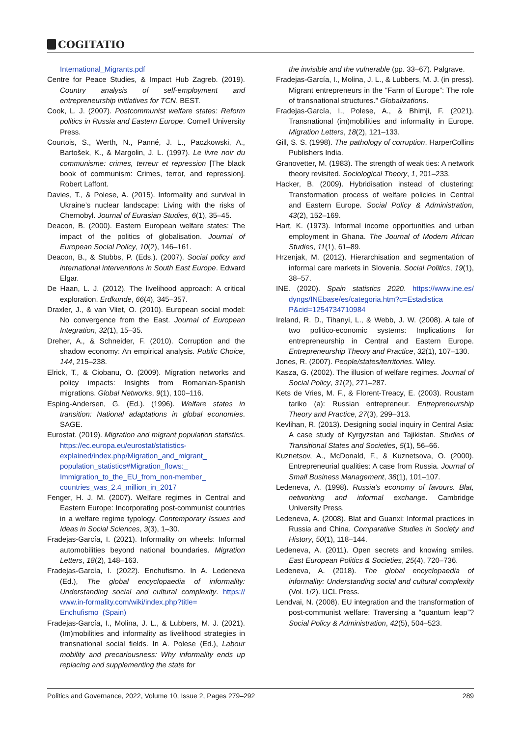COGITATIO
International_Migrants.pdf
Centre for Peace Studies, & Impact Hub Zagreb. (2019). Country analysis of self-employment and entrepreneurship initiatives for TCN. BEST.
Cook, L. J. (2007). Postcommunist welfare states: Reform politics in Russia and Eastern Europe. Cornell University Press.
Courtois, S., Werth, N., Panné, J. L., Paczkowski, A., Bartošek, K., & Margolin, J. L. (1997). Le livre noir du communisme: crimes, terreur et repression [The black book of communism: Crimes, terror, and repression]. Robert Laffont.
Davies, T., & Polese, A. (2015). Informality and survival in Ukraine’s nuclear landscape: Living with the risks of Chernobyl. Journal of Eurasian Studies, 6(1), 35–45.
Deacon, B. (2000). Eastern European welfare states: The impact of the politics of globalisation. Journal of European Social Policy, 10(2), 146–161.
Deacon, B., & Stubbs, P. (Eds.). (2007). Social policy and international interventions in South East Europe. Edward Elgar.
De Haan, L. J. (2012). The livelihood approach: A critical exploration. Erdkunde, 66(4), 345–357.
Draxler, J., & van Vliet, O. (2010). European social model: No convergence from the East. Journal of European Integration, 32(1), 15–35.
Dreher, A., & Schneider, F. (2010). Corruption and the shadow economy: An empirical analysis. Public Choice, 144, 215–238.
Elrick, T., & Ciobanu, O. (2009). Migration networks and policy impacts: Insights from Romanian-Spanish migrations. Global Networks, 9(1), 100–116.
Esping-Andersen, G. (Ed.). (1996). Welfare states in transition: National adaptations in global economies. SAGE.
Eurostat. (2019). Migration and migrant population statistics. https://ec.europa.eu/eurostat/statistics-explained/index.php/Migration_and_migrant_ population_statistics#Migration_flows:_ Immigration_to_the_EU_from_non-member_ countries_was_2.4_million_in_2017
Fenger, H. J. M. (2007). Welfare regimes in Central and Eastern Europe: Incorporating post-communist countries in a welfare regime typology. Contemporary Issues and Ideas in Social Sciences, 3(3), 1–30.
Fradejas-García, I. (2021). Informality on wheels: Informal automobilities beyond national boundaries. Migration Letters, 18(2), 148–163.
Fradejas-García, I. (2022). Enchufismo. In A. Ledeneva (Ed.), The global encyclopaedia of informality: Understanding social and cultural complexity. https:// www.in-formality.com/wiki/index.php?title= Enchufismo_(Spain)
Fradejas-García, I., Molina, J. L., & Lubbers, M. J. (2021). (Im)mobilities and informality as livelihood strategies in transnational social fields. In A. Polese (Ed.), Labour mobility and precariousness: Why informality ends up replacing and supplementing the state for
the invisible and the vulnerable (pp. 33–67). Palgrave.
Fradejas-García, I., Molina, J. L., & Lubbers, M. J. (in press). Migrant entrepreneurs in the “Farm of Europe”: The role of transnational structures.” Globalizations.
Fradejas-García, I., Polese, A., & Bhimji, F. (2021). Transnational (im)mobilities and informality in Europe. Migration Letters, 18(2), 121–133.
Gill, S. S. (1998). The pathology of corruption. HarperCollins Publishers India.
Granovetter, M. (1983). The strength of weak ties: A network theory revisited. Sociological Theory, 1, 201–233.
Hacker, B. (2009). Hybridisation instead of clustering: Transformation process of welfare policies in Central and Eastern Europe. Social Policy & Administration, 43(2), 152–169.
Hart, K. (1973). Informal income opportunities and urban employment in Ghana. The Journal of Modern African Studies, 11(1), 61–89.
Hrzenjak, M. (2012). Hierarchisation and segmentation of informal care markets in Slovenia. Social Politics, 19(1), 38–57.
INE. (2020). Spain statistics 2020. https://www.ine.es/ dyngs/INEbase/es/categoria.htm?c=Estadistica_ P&cid=1254734710984
Ireland, R. D., Tihanyi, L., & Webb, J. W. (2008). A tale of two politico-economic systems: Implications for entrepreneurship in Central and Eastern Europe. Entrepreneurship Theory and Practice, 32(1), 107–130.
Jones, R. (2007). People/states/territories. Wiley.
Kasza, G. (2002). The illusion of welfare regimes. Journal of Social Policy, 31(2), 271–287.
Kets de Vries, M. F., & Florent-Treacy, E. (2003). Roustam tariko (a): Russian entrepreneur. Entrepreneurship Theory and Practice, 27(3), 299–313.
Kevlihan, R. (2013). Designing social inquiry in Central Asia: A case study of Kyrgyzstan and Tajikistan. Studies of Transitional States and Societies, 5(1), 56–66.
Kuznetsov, A., McDonald, F., & Kuznetsova, O. (2000). Entrepreneurial qualities: A case from Russia. Journal of Small Business Management, 38(1), 101–107.
Ledeneva, A. (1998). Russia’s economy of favours. Blat, networking and informal exchange. Cambridge University Press.
Ledeneva, A. (2008). Blat and Guanxi: Informal practices in Russia and China. Comparative Studies in Society and History, 50(1), 118–144.
Ledeneva, A. (2011). Open secrets and knowing smiles. East European Politics & Societies, 25(4), 720–736.
Ledeneva, A. (2018). The global encyclopaedia of informality: Understanding social and cultural complexity (Vol. 1/2). UCL Press.
Lendvai, N. (2008). EU integration and the transformation of post-communist welfare: Traversing a “quantum leap”? Social Policy & Administration, 42(5), 504–523.
Politics and Governance, 2022, Volume 10, Issue 2, Pages 279–292 289